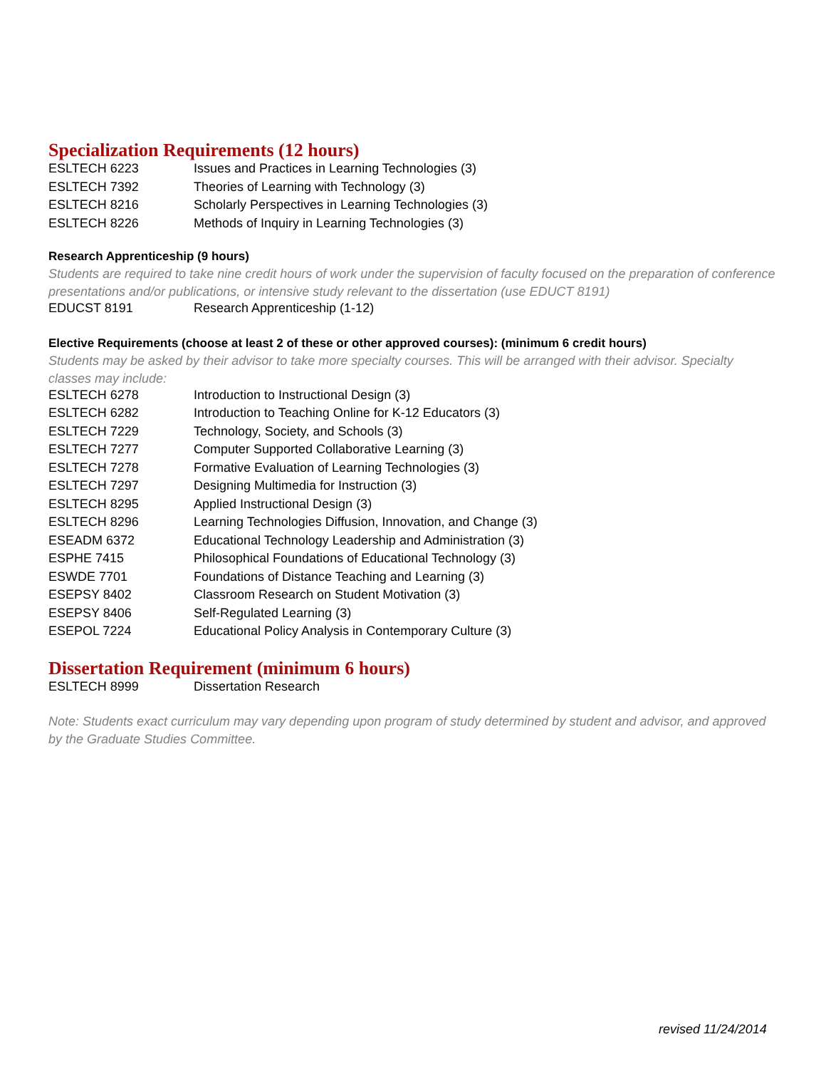Specialization Requirements (12 hours)
| ESLTECH 6223 | Issues and Practices in Learning Technologies (3) |
| ESLTECH 7392 | Theories of Learning with Technology (3) |
| ESLTECH 8216 | Scholarly Perspectives in Learning Technologies (3) |
| ESLTECH 8226 | Methods of Inquiry in Learning Technologies (3) |
Research Apprenticeship (9 hours)
Students are required to take nine credit hours of work under the supervision of faculty focused on the preparation of conference presentations and/or publications, or intensive study relevant to the dissertation (use EDUCT 8191)
| EDUCST 8191 | Research Apprenticeship (1-12) |
Elective Requirements (choose at least 2 of these or other approved courses): (minimum 6 credit hours)
Students may be asked by their advisor to take more specialty courses. This will be arranged with their advisor. Specialty classes may include:
| ESLTECH 6278 | Introduction to Instructional Design (3) |
| ESLTECH 6282 | Introduction to Teaching Online for K-12 Educators (3) |
| ESLTECH 7229 | Technology, Society, and Schools (3) |
| ESLTECH 7277 | Computer Supported Collaborative Learning (3) |
| ESLTECH 7278 | Formative Evaluation of Learning Technologies (3) |
| ESLTECH 7297 | Designing Multimedia for Instruction (3) |
| ESLTECH 8295 | Applied Instructional Design (3) |
| ESLTECH 8296 | Learning Technologies Diffusion, Innovation, and Change (3) |
| ESEADM 6372 | Educational Technology Leadership and Administration (3) |
| ESPHE 7415 | Philosophical Foundations of Educational Technology (3) |
| ESWDE 7701 | Foundations of Distance Teaching and Learning (3) |
| ESEPSY 8402 | Classroom Research on Student Motivation (3) |
| ESEPSY 8406 | Self-Regulated Learning (3) |
| ESEPOL 7224 | Educational Policy Analysis in Contemporary Culture (3) |
Dissertation Requirement (minimum 6 hours)
| ESLTECH 8999 | Dissertation Research |
Note: Students exact curriculum may vary depending upon program of study determined by student and advisor, and approved by the Graduate Studies Committee.
revised 11/24/2014